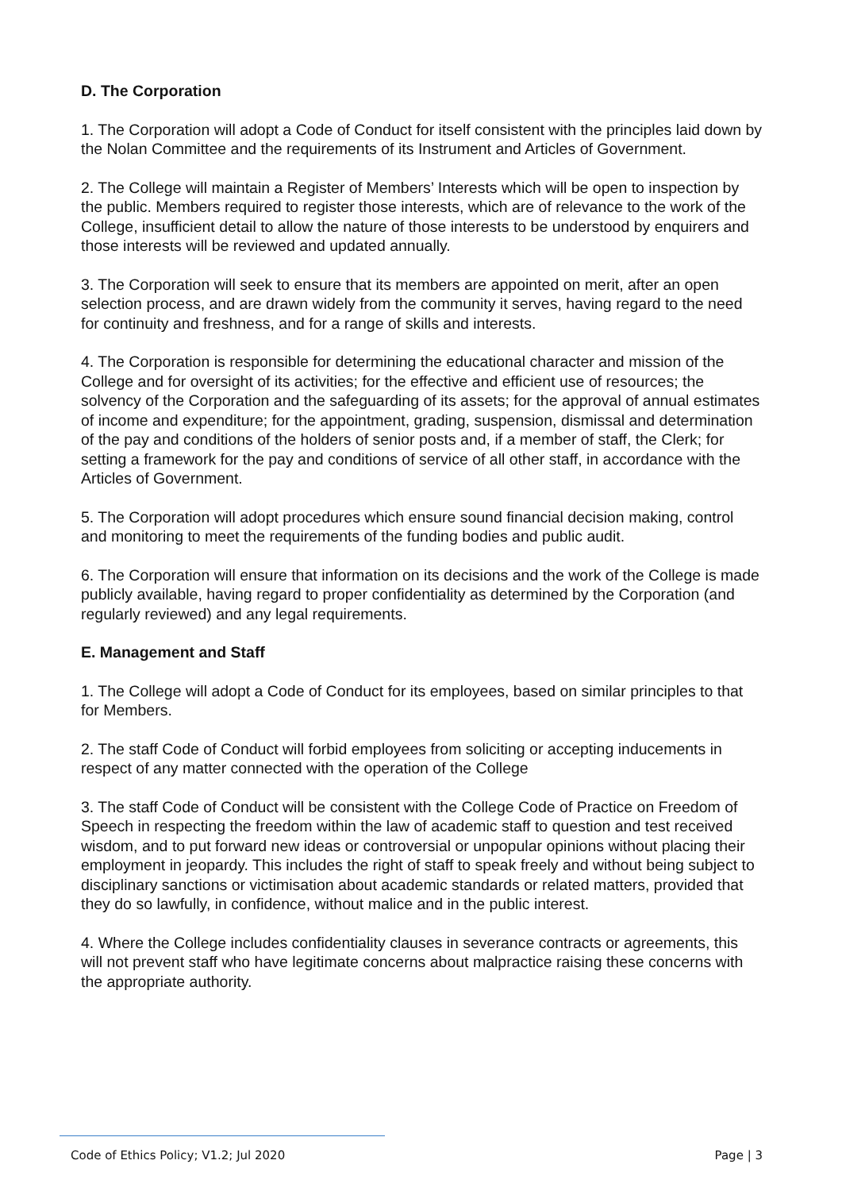D. The Corporation
1. The Corporation will adopt a Code of Conduct for itself consistent with the principles laid down by the Nolan Committee and the requirements of its Instrument and Articles of Government.
2. The College will maintain a Register of Members’ Interests which will be open to inspection by the public. Members required to register those interests, which are of relevance to the work of the College, insufficient detail to allow the nature of those interests to be understood by enquirers and those interests will be reviewed and updated annually.
3. The Corporation will seek to ensure that its members are appointed on merit, after an open selection process, and are drawn widely from the community it serves, having regard to the need for continuity and freshness, and for a range of skills and interests.
4. The Corporation is responsible for determining the educational character and mission of the College and for oversight of its activities; for the effective and efficient use of resources; the solvency of the Corporation and the safeguarding of its assets; for the approval of annual estimates of income and expenditure; for the appointment, grading, suspension, dismissal and determination of the pay and conditions of the holders of senior posts and, if a member of staff, the Clerk; for setting a framework for the pay and conditions of service of all other staff, in accordance with the Articles of Government.
5. The Corporation will adopt procedures which ensure sound financial decision making, control and monitoring to meet the requirements of the funding bodies and public audit.
6. The Corporation will ensure that information on its decisions and the work of the College is made publicly available, having regard to proper confidentiality as determined by the Corporation (and regularly reviewed) and any legal requirements.
E. Management and Staff
1. The College will adopt a Code of Conduct for its employees, based on similar principles to that for Members.
2. The staff Code of Conduct will forbid employees from soliciting or accepting inducements in respect of any matter connected with the operation of the College
3. The staff Code of Conduct will be consistent with the College Code of Practice on Freedom of Speech in respecting the freedom within the law of academic staff to question and test received wisdom, and to put forward new ideas or controversial or unpopular opinions without placing their employment in jeopardy. This includes the right of staff to speak freely and without being subject to disciplinary sanctions or victimisation about academic standards or related matters, provided that they do so lawfully, in confidence, without malice and in the public interest.
4. Where the College includes confidentiality clauses in severance contracts or agreements, this will not prevent staff who have legitimate concerns about malpractice raising these concerns with the appropriate authority.
Code of Ethics Policy; V1.2; Jul 2020 Page | 3